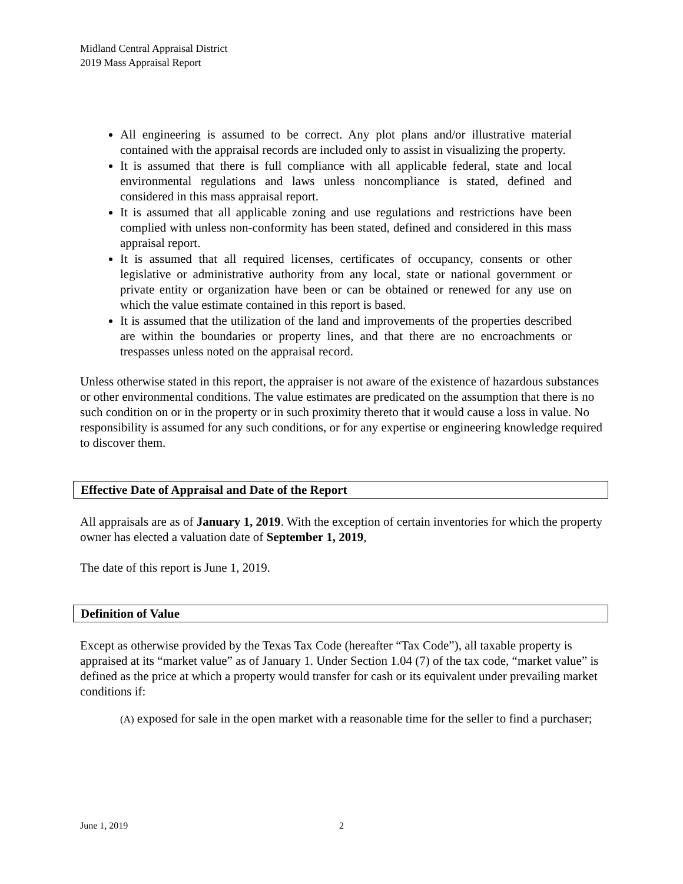Midland Central Appraisal District
2019 Mass Appraisal Report
All engineering is assumed to be correct. Any plot plans and/or illustrative material contained with the appraisal records are included only to assist in visualizing the property.
It is assumed that there is full compliance with all applicable federal, state and local environmental regulations and laws unless noncompliance is stated, defined and considered in this mass appraisal report.
It is assumed that all applicable zoning and use regulations and restrictions have been complied with unless non-conformity has been stated, defined and considered in this mass appraisal report.
It is assumed that all required licenses, certificates of occupancy, consents or other legislative or administrative authority from any local, state or national government or private entity or organization have been or can be obtained or renewed for any use on which the value estimate contained in this report is based.
It is assumed that the utilization of the land and improvements of the properties described are within the boundaries or property lines, and that there are no encroachments or trespasses unless noted on the appraisal record.
Unless otherwise stated in this report, the appraiser is not aware of the existence of hazardous substances or other environmental conditions. The value estimates are predicated on the assumption that there is no such condition on or in the property or in such proximity thereto that it would cause a loss in value. No responsibility is assumed for any such conditions, or for any expertise or engineering knowledge required to discover them.
Effective Date of Appraisal and Date of the Report
All appraisals are as of January 1, 2019. With the exception of certain inventories for which the property owner has elected a valuation date of September 1, 2019,
The date of this report is June 1, 2019.
Definition of Value
Except as otherwise provided by the Texas Tax Code (hereafter “Tax Code”), all taxable property is appraised at its “market value” as of January 1. Under Section 1.04 (7) of the tax code, “market value” is defined as the price at which a property would transfer for cash or its equivalent under prevailing market conditions if:
(A) exposed for sale in the open market with a reasonable time for the seller to find a purchaser;
June 1, 2019 2